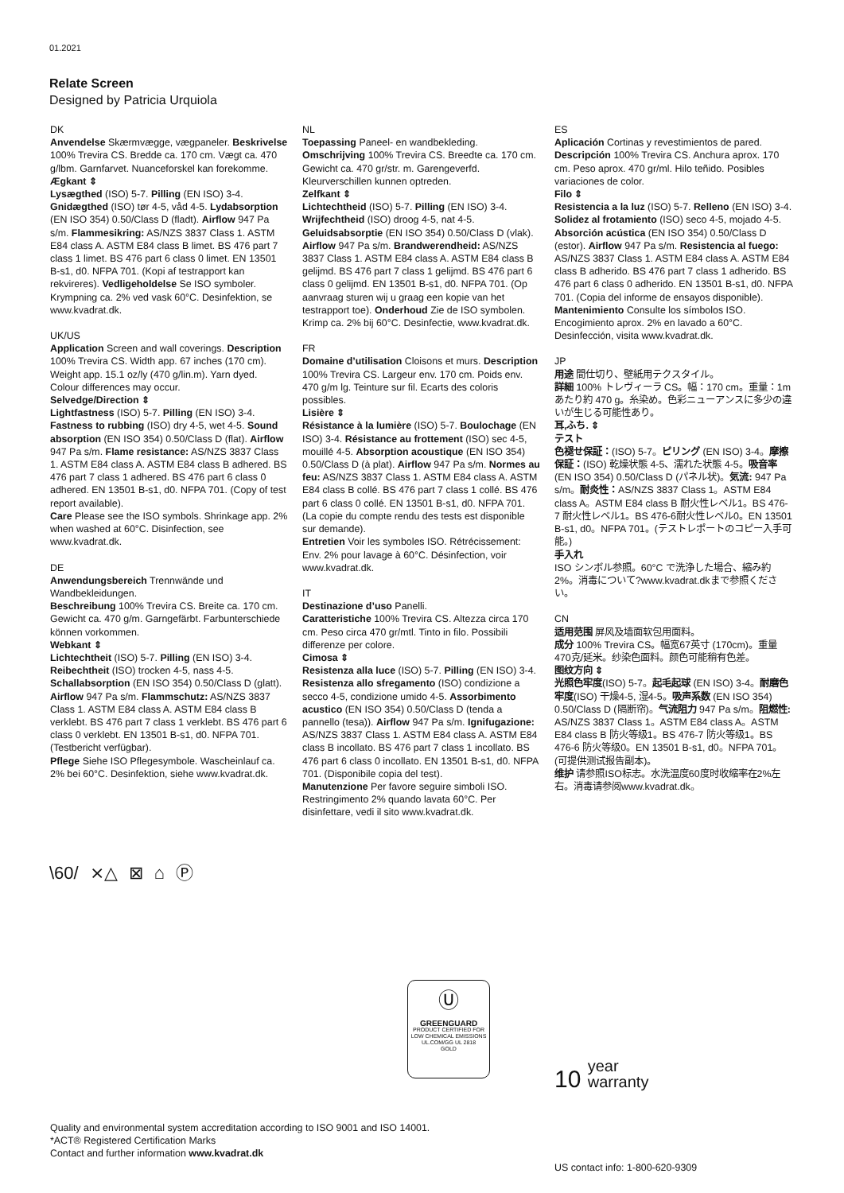01.2021
Relate Screen
Designed by Patricia Urquiola
DK
Anvendelse Skærmvægge, vægpaneler. Beskrivelse 100% Trevira CS. Bredde ca. 170 cm. Vægt ca. 470 g/lbm. Garnfarvet. Nuanceforskel kan forekomme.
Ægkant ⇕
Lysægthed (ISO) 5-7. Pilling (EN ISO) 3-4. Gnidægthed (ISO) tør 4-5, våd 4-5. Lydabsorption (EN ISO 354) 0.50/Class D (fladt). Airflow 947 Pa s/m. Flammesikring: AS/NZS 3837 Class 1. ASTM E84 class A. ASTM E84 class B limet. BS 476 part 7 class 1 limet. BS 476 part 6 class 0 limet. EN 13501 B-s1, d0. NFPA 701. (Kopi af testrapport kan rekvireres). Vedligeholdelse Se ISO symboler. Krympning ca. 2% ved vask 60°C. Desinfektion, se www.kvadrat.dk.
UK/US
Application Screen and wall coverings. Description 100% Trevira CS. Width app. 67 inches (170 cm). Weight app. 15.1 oz/ly (470 g/lin.m). Yarn dyed. Colour differences may occur.
Selvedge/Direction ⇕
Lightfastness (ISO) 5-7. Pilling (EN ISO) 3-4. Fastness to rubbing (ISO) dry 4-5, wet 4-5. Sound absorption (EN ISO 354) 0.50/Class D (flat). Airflow 947 Pa s/m. Flame resistance: AS/NZS 3837 Class 1. ASTM E84 class A. ASTM E84 class B adhered. BS 476 part 7 class 1 adhered. BS 476 part 6 class 0 adhered. EN 13501 B-s1, d0. NFPA 701. (Copy of test report available).
Care Please see the ISO symbols. Shrinkage app. 2% when washed at 60°C. Disinfection, see www.kvadrat.dk.
DE
Anwendungsbereich Trennwände und Wandbekleidungen.
Beschreibung 100% Trevira CS. Breite ca. 170 cm. Gewicht ca. 470 g/m. Garngefärbt. Farbunterschiede können vorkommen.
Webkant ⇕
Lichtechtheit (ISO) 5-7. Pilling (EN ISO) 3-4. Reibechtheit (ISO) trocken 4-5, nass 4-5. Schallabsorption (EN ISO 354) 0.50/Class D (glatt). Airflow 947 Pa s/m. Flammschutz: AS/NZS 3837 Class 1. ASTM E84 class A. ASTM E84 class B verklebt. BS 476 part 7 class 1 verklebt. BS 476 part 6 class 0 verklebt. EN 13501 B-s1, d0. NFPA 701. (Testbericht verfügbar).
Pflege Siehe ISO Pflegesymbole. Wascheinlauf ca. 2% bei 60°C. Desinfektion, siehe www.kvadrat.dk.
NL
Toepassing Paneel- en wandbekleding.
Omschrijving 100% Trevira CS. Breedte ca. 170 cm. Gewicht ca. 470 gr/str. m. Garengeverfd. Kleurverschillen kunnen optreden.
Zelfkant ⇕
Lichtechtheid (ISO) 5-7. Pilling (EN ISO) 3-4. Wrijfechtheid (ISO) droog 4-5, nat 4-5. Geluidsabsorptie (EN ISO 354) 0.50/Class D (vlak). Airflow 947 Pa s/m. Brandwerendheid: AS/NZS 3837 Class 1. ASTM E84 class A. ASTM E84 class B gelijmd. BS 476 part 7 class 1 gelijmd. BS 476 part 6 class 0 gelijmd. EN 13501 B-s1, d0. NFPA 701. (Op aanvraag sturen wij u graag een kopie van het testrapport toe). Onderhoud Zie de ISO symbolen. Krimp ca. 2% bij 60°C. Desinfectie, www.kvadrat.dk.
FR
Domaine d’utilisation Cloisons et murs. Description 100% Trevira CS. Largeur env. 170 cm. Poids env. 470 g/m lg. Teinture sur fil. Ecarts des coloris possibles.
Lisière ⇕
Résistance à la lumière (ISO) 5-7. Boulochage (EN ISO) 3-4. Résistance au frottement (ISO) sec 4-5, mouillé 4-5. Absorption acoustique (EN ISO 354) 0.50/Class D (à plat). Airflow 947 Pa s/m. Normes au feu: AS/NZS 3837 Class 1. ASTM E84 class A. ASTM E84 class B collé. BS 476 part 7 class 1 collé. BS 476 part 6 class 0 collé. EN 13501 B-s1, d0. NFPA 701. (La copie du compte rendu des tests est disponible sur demande).
Entretien Voir les symboles ISO. Rétrécissement: Env. 2% pour lavage à 60°C. Désinfection, voir www.kvadrat.dk.
IT
Destinazione d’uso Panelli.
Caratteristiche 100% Trevira CS. Altezza circa 170 cm. Peso circa 470 gr/mtl. Tinto in filo. Possibili differenze per colore.
Cimosa ⇕
Resistenza alla luce (ISO) 5-7. Pilling (EN ISO) 3-4. Resistenza allo sfregamento (ISO) condizione a secco 4-5, condizione umido 4-5. Assorbimento acustico (EN ISO 354) 0.50/Class D (tenda a pannello (tesa)). Airflow 947 Pa s/m. Ignifugazione: AS/NZS 3837 Class 1. ASTM E84 class A. ASTM E84 class B incollato. BS 476 part 7 class 1 incollato. BS 476 part 6 class 0 incollato. EN 13501 B-s1, d0. NFPA 701. (Disponibile copia del test).
Manutenzione Per favore seguire simboli ISO. Restringimento 2% quando lavata 60°C. Per disinfettare, vedi il sito www.kvadrat.dk.
ES
Aplicación Cortinas y revestimientos de pared.
Descripción 100% Trevira CS. Anchura aprox. 170 cm. Peso aprox. 470 gr/ml. Hilo teñido. Posibles variaciones de color.
Filo ⇕
Resistencia a la luz (ISO) 5-7. Relleno (EN ISO) 3-4. Solidez al frotamiento (ISO) seco 4-5, mojado 4-5. Absorción acústica (EN ISO 354) 0.50/Class D (estor). Airflow 947 Pa s/m. Resistencia al fuego: AS/NZS 3837 Class 1. ASTM E84 class A. ASTM E84 class B adherido. BS 476 part 7 class 1 adherido. BS 476 part 6 class 0 adherido. EN 13501 B-s1, d0. NFPA 701. (Copia del informe de ensayos disponible). Mantenimiento Consulte los símbolos ISO. Encogimiento aprox. 2% en lavado a 60°C. Desinfección, visita www.kvadrat.dk.
JP
用途 間仕切り、壁紙用テクスタイル。
詳細 100% トレヴィーラ CS。幅：170 cm。重量：1m あたり約 470 g。糸染め。色彩ニューアンスに多少の違いが生じる可能性あり。
耳,ふち. ⇕
テスト
色褪せ保証：(ISO) 5-7。ピリング (EN ISO) 3-4。摩擦保証：(ISO) 乾燥状態 4-5、濡れた状態 4-5。吸音率 (EN ISO 354) 0.50/Class D (パネル状)。気流: 947 Pa s/m。耐炎性：AS/NZS 3837 Class 1。ASTM E84 class A。ASTM E84 class B 耐火性レベル1。BS 476-7 耐火性レベル1。BS 476-6耐火性レベル0。EN 13501 B-s1, d0。NFPA 701。(テストレポートのコピー入手可能。)
手入れ
ISO シンボル参照。60°C で洗浄した場合、縮み約 2%。消毒について?www.kvadrat.dkまで参照ください。
CN
适用范围 屏风及墙面软包用面料。
成分 100% Trevira CS。幅宽67英寸 (170cm)。重量470克/延米。纱染色面料。颜色可能稍有色差。
图纹方向 ⇕
光照色牢度(ISO) 5-7。起毛起球 (EN ISO) 3-4。耐磨色牢度(ISO) 干燥4-5, 湿4-5。吸声系数 (EN ISO 354) 0.50/Class D (隔断帘)。气流阻力 947 Pa s/m。阻燃性: AS/NZS 3837 Class 1。ASTM E84 class A。ASTM E84 class B 防火等级1。BS 476-7 防火等级1。BS 476-6 防火等级0。EN 13501 B-s1, d0。NFPA 701。(可提供测试报告副本)。
维护 请参照ISO标志。水洗温度60度时收缩率在2%左右。消毒请参阅www.kvadrat.dk。
\60/ ⨯△ ⊠ ⌂ Ⓟ
Ⓤ
GREENGUARD
PRODUCT CERTIFIED FOR LOW CHEMICAL EMISSIONS UL.COM/GG UL 2818
GOLD
10 year
warranty
Quality and environmental system accreditation according to ISO 9001 and ISO 14001.
*ACT® Registered Certification Marks
Contact and further information www.kvadrat.dk
US contact info: 1-800-620-9309